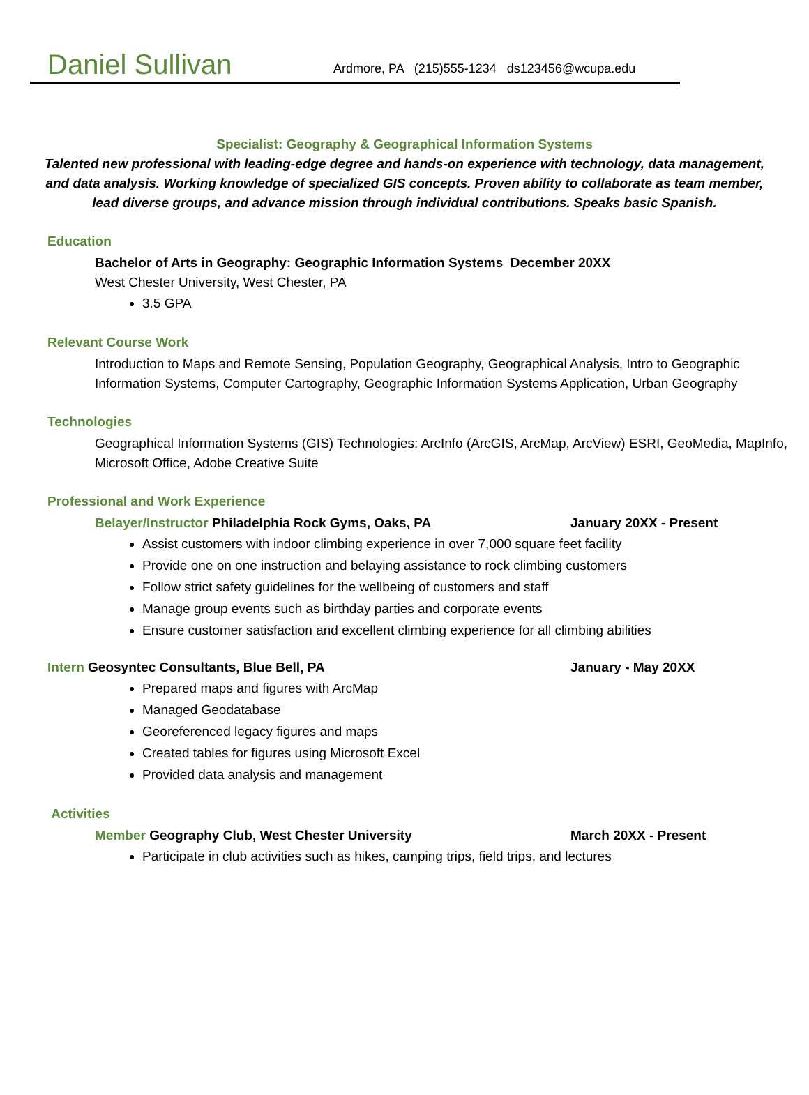Daniel Sullivan
Ardmore, PA (215)555-1234 ds123456@wcupa.edu
Specialist: Geography & Geographical Information Systems
Talented new professional with leading-edge degree and hands-on experience with technology, data management, and data analysis. Working knowledge of specialized GIS concepts. Proven ability to collaborate as team member, lead diverse groups, and advance mission through individual contributions. Speaks basic Spanish.
Education
Bachelor of Arts in Geography: Geographic Information Systems December 20XX
West Chester University, West Chester, PA
3.5 GPA
Relevant Course Work
Introduction to Maps and Remote Sensing, Population Geography, Geographical Analysis, Intro to Geographic Information Systems, Computer Cartography, Geographic Information Systems Application, Urban Geography
Technologies
Geographical Information Systems (GIS) Technologies: ArcInfo (ArcGIS, ArcMap, ArcView) ESRI, GeoMedia, MapInfo, Microsoft Office, Adobe Creative Suite
Professional and Work Experience
Belayer/Instructor Philadelphia Rock Gyms, Oaks, PA January 20XX - Present
Assist customers with indoor climbing experience in over 7,000 square feet facility
Provide one on one instruction and belaying assistance to rock climbing customers
Follow strict safety guidelines for the wellbeing of customers and staff
Manage group events such as birthday parties and corporate events
Ensure customer satisfaction and excellent climbing experience for all climbing abilities
Intern Geosyntec Consultants, Blue Bell, PA January - May 20XX
Prepared maps and figures with ArcMap
Managed Geodatabase
Georeferenced legacy figures and maps
Created tables for figures using Microsoft Excel
Provided data analysis and management
Activities
Member Geography Club, West Chester University March 20XX - Present
Participate in club activities such as hikes, camping trips, field trips, and lectures